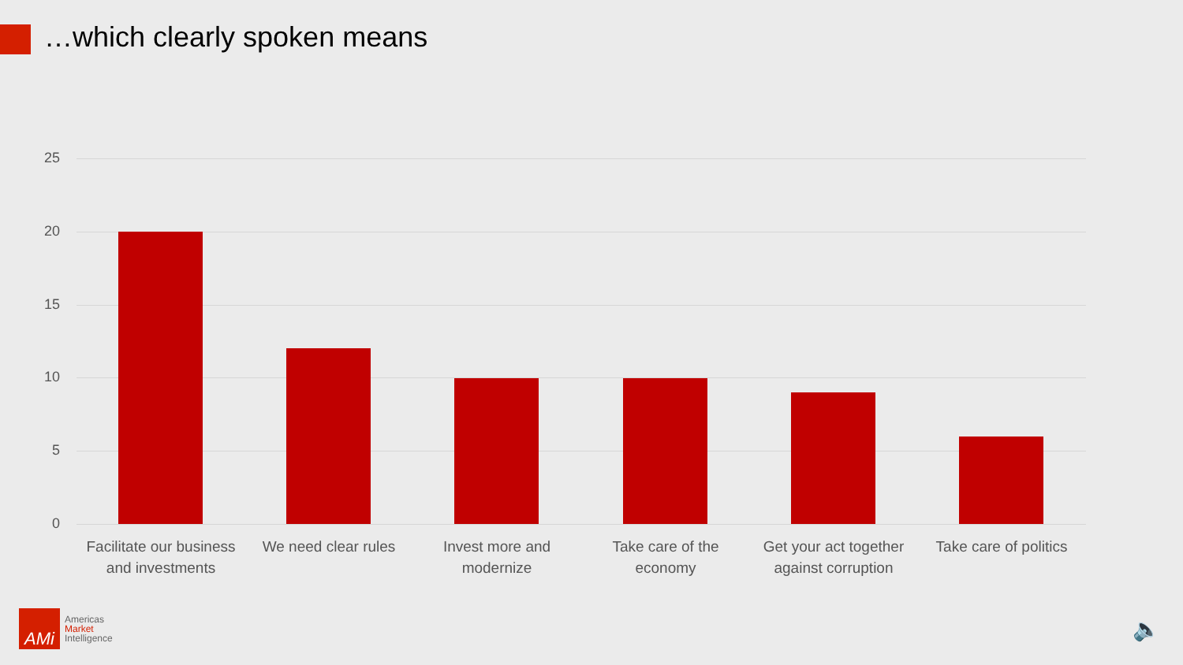…which clearly spoken means
25
20
15
10
5
0
Facilitate our business and investments
We need clear rules
Invest more and modernize
Take care of the economy
Get your act together against corruption
Take care of politics
AMi
Americas
Market
Intelligence
🔈